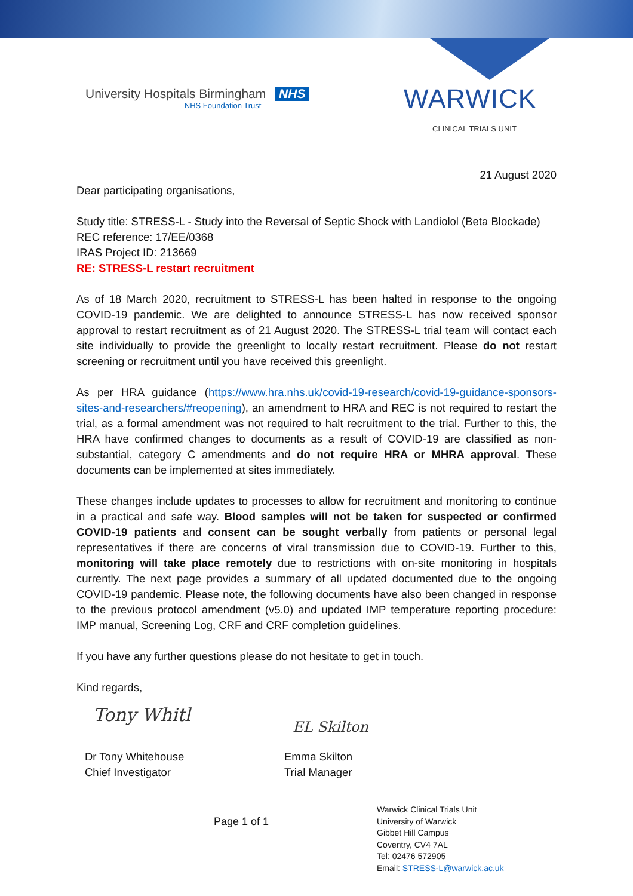University Hospitals Birmingham NHS
NHS Foundation Trust
WARWICK
CLINICAL TRIALS UNIT
21 August 2020
Dear participating organisations,
Study title: STRESS-L - Study into the Reversal of Septic Shock with Landiolol (Beta Blockade)
REC reference: 17/EE/0368
IRAS Project ID: 213669
RE: STRESS-L restart recruitment
As of 18 March 2020, recruitment to STRESS-L has been halted in response to the ongoing COVID-19 pandemic. We are delighted to announce STRESS-L has now received sponsor approval to restart recruitment as of 21 August 2020. The STRESS-L trial team will contact each site individually to provide the greenlight to locally restart recruitment. Please do not restart screening or recruitment until you have received this greenlight.
As per HRA guidance (https://www.hra.nhs.uk/covid-19-research/covid-19-guidance-sponsors-sites-and-researchers/#reopening), an amendment to HRA and REC is not required to restart the trial, as a formal amendment was not required to halt recruitment to the trial. Further to this, the HRA have confirmed changes to documents as a result of COVID-19 are classified as non-substantial, category C amendments and do not require HRA or MHRA approval. These documents can be implemented at sites immediately.
These changes include updates to processes to allow for recruitment and monitoring to continue in a practical and safe way. Blood samples will not be taken for suspected or confirmed COVID-19 patients and consent can be sought verbally from patients or personal legal representatives if there are concerns of viral transmission due to COVID-19. Further to this, monitoring will take place remotely due to restrictions with on-site monitoring in hospitals currently. The next page provides a summary of all updated documented due to the ongoing COVID-19 pandemic. Please note, the following documents have also been changed in response to the previous protocol amendment (v5.0) and updated IMP temperature reporting procedure: IMP manual, Screening Log, CRF and CRF completion guidelines.
If you have any further questions please do not hesitate to get in touch.
Kind regards,
Tony Whitl
Dr Tony Whitehouse
Chief Investigator
EL Skilton
Emma Skilton
Trial Manager
Page 1 of 1
Warwick Clinical Trials Unit
University of Warwick
Gibbet Hill Campus
Coventry, CV4 7AL
Tel: 02476 572905
Email: STRESS-L@warwick.ac.uk